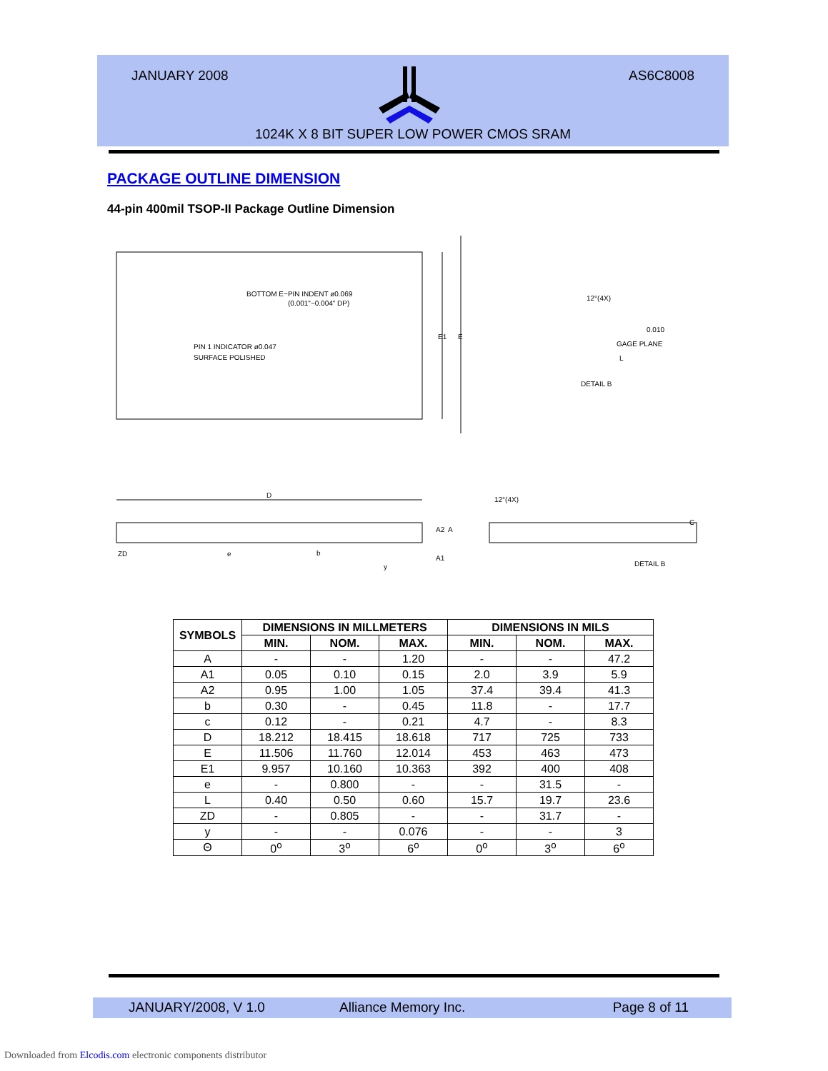JANUARY 2008 AS6C8008
1024K X 8 BIT SUPER LOW POWER CMOS SRAM
PACKAGE OUTLINE DIMENSION
44-pin 400mil TSOP-II Package Outline Dimension
BOTTOM E−PIN INDENT ø0.069
(0.001"~0.004" DP)
PIN 1 INDICATOR ø0.047
SURFACE POLISHED
E1
E
12°(4X)
0.010
GAGE PLANE
L
DETAIL B
D
A2
A
ZD
e
b
A1
y
12°(4X)
DETAIL B
C
| SYMBOLS | DIMENSIONS IN MILLMETERS | | | DIMENSIONS IN MILS | | |
| --- | --- | --- | --- | --- | --- | --- |
| | MIN. | NOM. | MAX. | MIN. | NOM. | MAX. |
| A | - | - | 1.20 | - | - | 47.2 |
| A1 | 0.05 | 0.10 | 0.15 | 2.0 | 3.9 | 5.9 |
| A2 | 0.95 | 1.00 | 1.05 | 37.4 | 39.4 | 41.3 |
| b | 0.30 | - | 0.45 | 11.8 | - | 17.7 |
| c | 0.12 | - | 0.21 | 4.7 | - | 8.3 |
| D | 18.212 | 18.415 | 18.618 | 717 | 725 | 733 |
| E | 11.506 | 11.760 | 12.014 | 453 | 463 | 473 |
| E1 | 9.957 | 10.160 | 10.363 | 392 | 400 | 408 |
| e | - | 0.800 | - | - | 31.5 | - |
| L | 0.40 | 0.50 | 0.60 | 15.7 | 19.7 | 23.6 |
| ZD | - | 0.805 | - | - | 31.7 | - |
| y | - | - | 0.076 | - | - | 3 |
| Θ | 0<sup>o</sup> | 3<sup>o</sup> | 6<sup>o</sup> | 0<sup>o</sup> | 3<sup>o</sup> | 6<sup>o</sup> |
JANUARY/2008, V 1.0 Alliance Memory Inc. Page 8 of 11
Downloaded from Elcodis.com electronic components distributor